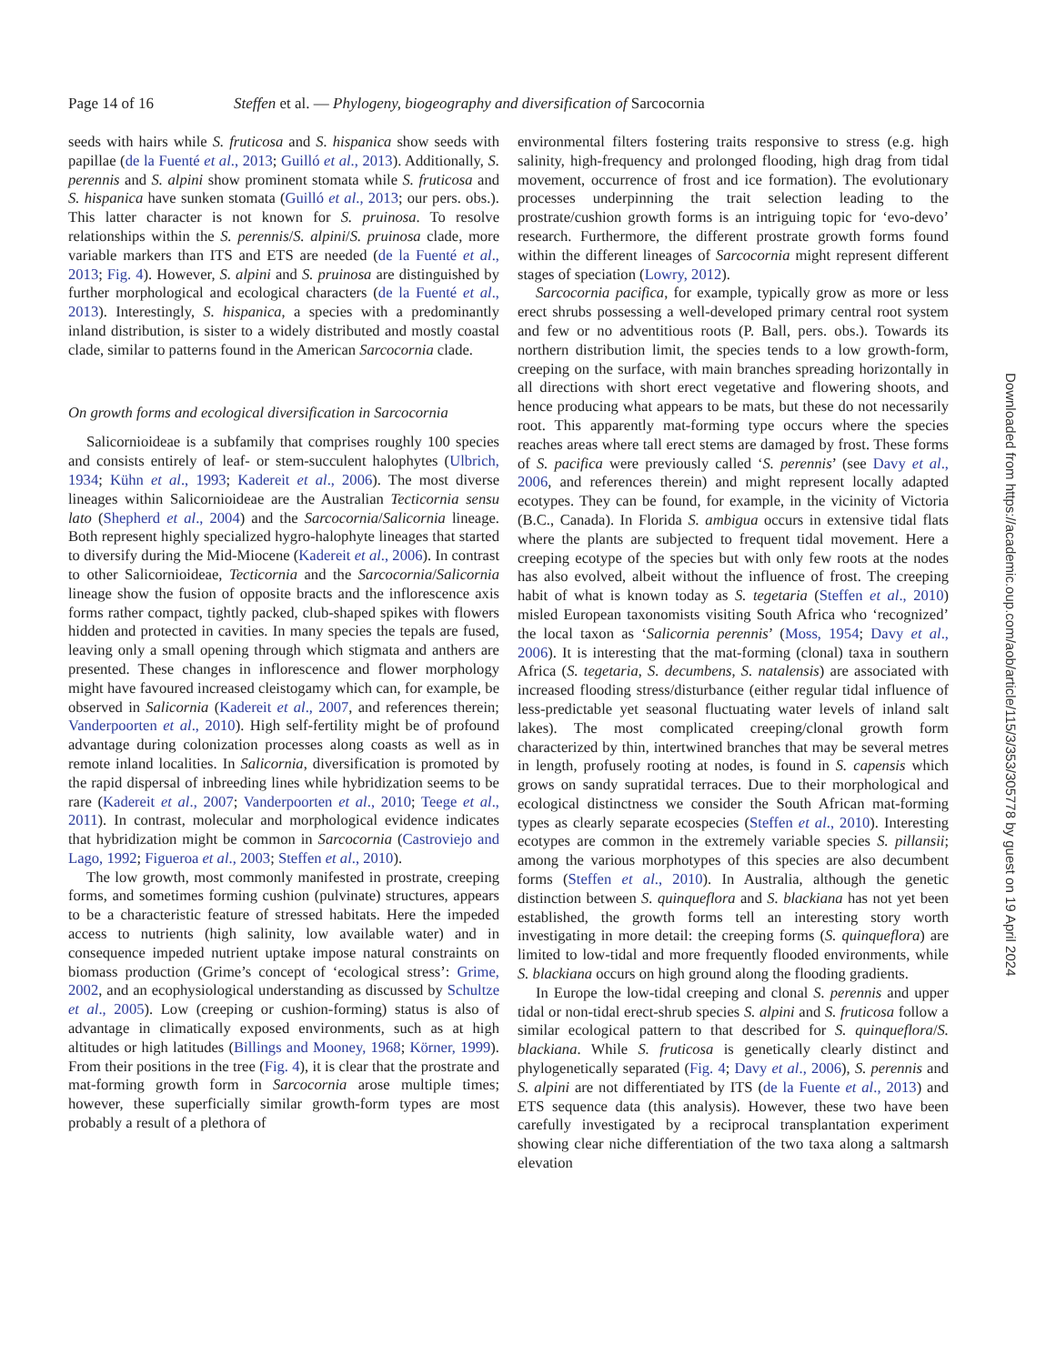Page 14 of 16 Steffen et al. — Phylogeny, biogeography and diversification of Sarcocornia
seeds with hairs while S. fruticosa and S. hispanica show seeds with papillae (de la Fuenté et al., 2013; Guilló et al., 2013). Additionally, S. perennis and S. alpini show prominent stomata while S. fruticosa and S. hispanica have sunken stomata (Guilló et al., 2013; our pers. obs.). This latter character is not known for S. pruinosa. To resolve relationships within the S. perennis/S. alpini/S. pruinosa clade, more variable markers than ITS and ETS are needed (de la Fuenté et al., 2013; Fig. 4). However, S. alpini and S. pruinosa are distinguished by further morphological and ecological characters (de la Fuenté et al., 2013). Interestingly, S. hispanica, a species with a predominantly inland distribution, is sister to a widely distributed and mostly coastal clade, similar to patterns found in the American Sarcocornia clade.
On growth forms and ecological diversification in Sarcocornia
Salicornioideae is a subfamily that comprises roughly 100 species and consists entirely of leaf- or stem-succulent halophytes (Ulbrich, 1934; Kühn et al., 1993; Kadereit et al., 2006). The most diverse lineages within Salicornioideae are the Australian Tecticornia sensu lato (Shepherd et al., 2004) and the Sarcocornia/Salicornia lineage. Both represent highly specialized hygro-halophyte lineages that started to diversify during the Mid-Miocene (Kadereit et al., 2006). In contrast to other Salicornioideae, Tecticornia and the Sarcocornia/Salicornia lineage show the fusion of opposite bracts and the inflorescence axis forms rather compact, tightly packed, club-shaped spikes with flowers hidden and protected in cavities. In many species the tepals are fused, leaving only a small opening through which stigmata and anthers are presented. These changes in inflorescence and flower morphology might have favoured increased cleistogamy which can, for example, be observed in Salicornia (Kadereit et al., 2007, and references therein; Vanderpoorten et al., 2010). High self-fertility might be of profound advantage during colonization processes along coasts as well as in remote inland localities. In Salicornia, diversification is promoted by the rapid dispersal of inbreeding lines while hybridization seems to be rare (Kadereit et al., 2007; Vanderpoorten et al., 2010; Teege et al., 2011). In contrast, molecular and morphological evidence indicates that hybridization might be common in Sarcocornia (Castroviejo and Lago, 1992; Figueroa et al., 2003; Steffen et al., 2010).
The low growth, most commonly manifested in prostrate, creeping forms, and sometimes forming cushion (pulvinate) structures, appears to be a characteristic feature of stressed habitats. Here the impeded access to nutrients (high salinity, low available water) and in consequence impeded nutrient uptake impose natural constraints on biomass production (Grime’s concept of ‘ecological stress’: Grime, 2002, and an ecophysiological understanding as discussed by Schultze et al., 2005). Low (creeping or cushion-forming) status is also of advantage in climatically exposed environments, such as at high altitudes or high latitudes (Billings and Mooney, 1968; Körner, 1999). From their positions in the tree (Fig. 4), it is clear that the prostrate and mat-forming growth form in Sarcocornia arose multiple times; however, these superficially similar growth-form types are most probably a result of a plethora of
environmental filters fostering traits responsive to stress (e.g. high salinity, high-frequency and prolonged flooding, high drag from tidal movement, occurrence of frost and ice formation). The evolutionary processes underpinning the trait selection leading to the prostrate/cushion growth forms is an intriguing topic for ‘evo-devo’ research. Furthermore, the different prostrate growth forms found within the different lineages of Sarcocornia might represent different stages of speciation (Lowry, 2012).
Sarcocornia pacifica, for example, typically grow as more or less erect shrubs possessing a well-developed primary central root system and few or no adventitious roots (P. Ball, pers. obs.). Towards its northern distribution limit, the species tends to a low growth-form, creeping on the surface, with main branches spreading horizontally in all directions with short erect vegetative and flowering shoots, and hence producing what appears to be mats, but these do not necessarily root. This apparently mat-forming type occurs where the species reaches areas where tall erect stems are damaged by frost. These forms of S. pacifica were previously called ‘S. perennis’ (see Davy et al., 2006, and references therein) and might represent locally adapted ecotypes. They can be found, for example, in the vicinity of Victoria (B.C., Canada). In Florida S. ambigua occurs in extensive tidal flats where the plants are subjected to frequent tidal movement. Here a creeping ecotype of the species but with only few roots at the nodes has also evolved, albeit without the influence of frost. The creeping habit of what is known today as S. tegetaria (Steffen et al., 2010) misled European taxonomists visiting South Africa who ‘recognized’ the local taxon as ‘Salicornia perennis’ (Moss, 1954; Davy et al., 2006). It is interesting that the mat-forming (clonal) taxa in southern Africa (S. tegetaria, S. decumbens, S. natalensis) are associated with increased flooding stress/disturbance (either regular tidal influence of less-predictable yet seasonal fluctuating water levels of inland salt lakes). The most complicated creeping/clonal growth form characterized by thin, intertwined branches that may be several metres in length, profusely rooting at nodes, is found in S. capensis which grows on sandy supratidal terraces. Due to their morphological and ecological distinctness we consider the South African mat-forming types as clearly separate ecospecies (Steffen et al., 2010). Interesting ecotypes are common in the extremely variable species S. pillansii; among the various morphotypes of this species are also decumbent forms (Steffen et al., 2010). In Australia, although the genetic distinction between S. quinqueflora and S. blackiana has not yet been established, the growth forms tell an interesting story worth investigating in more detail: the creeping forms (S. quinqueflora) are limited to low-tidal and more frequently flooded environments, while S. blackiana occurs on high ground along the flooding gradients.
In Europe the low-tidal creeping and clonal S. perennis and upper tidal or non-tidal erect-shrub species S. alpini and S. fruticosa follow a similar ecological pattern to that described for S. quinqueflora/S. blackiana. While S. fruticosa is genetically clearly distinct and phylogenetically separated (Fig. 4; Davy et al., 2006), S. perennis and S. alpini are not differentiated by ITS (de la Fuente et al., 2013) and ETS sequence data (this analysis). However, these two have been carefully investigated by a reciprocal transplantation experiment showing clear niche differentiation of the two taxa along a saltmarsh elevation
Downloaded from https://academic.oup.com/aob/article/115/3/353/305778 by guest on 19 April 2024